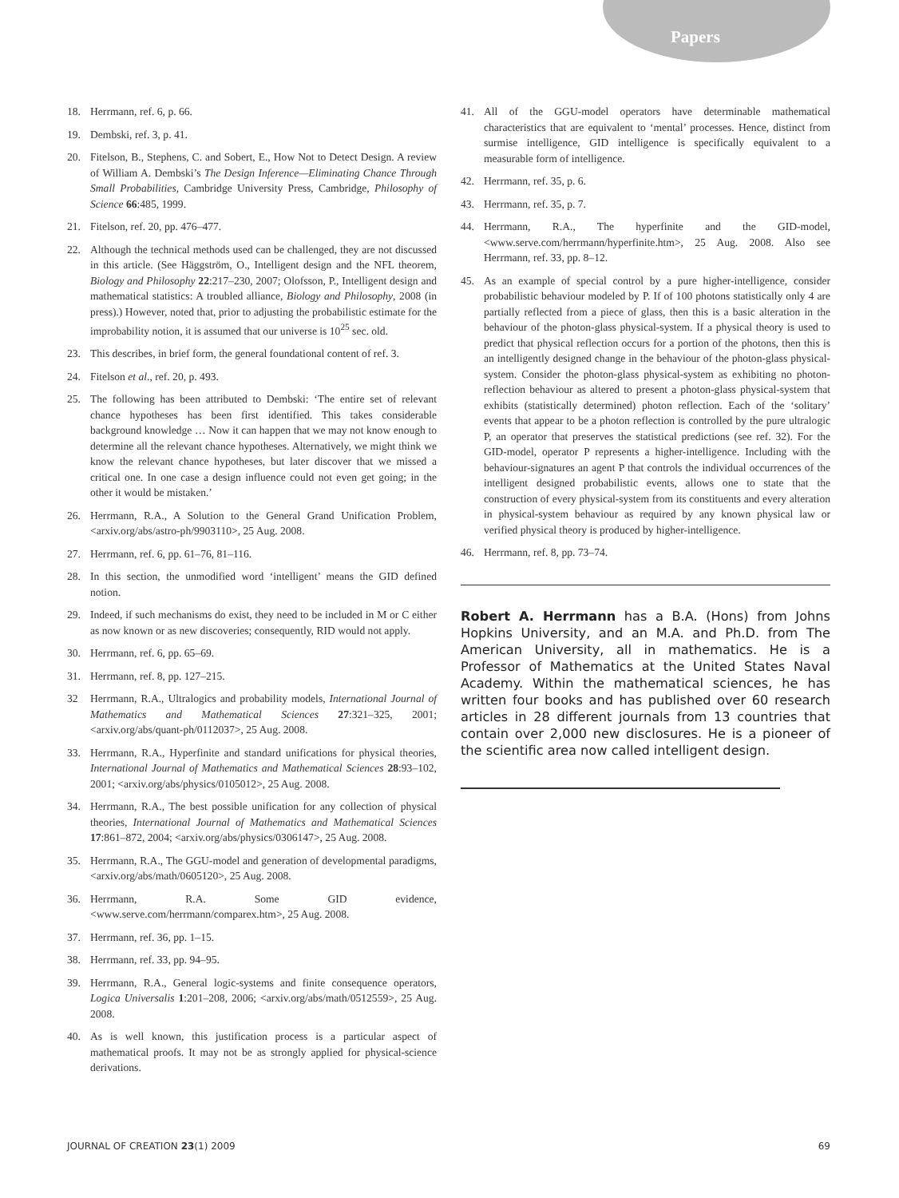Papers
18. Herrmann, ref. 6, p. 66.
19. Dembski, ref. 3, p. 41.
20. Fitelson, B., Stephens, C. and Sobert, E., How Not to Detect Design. A review of William A. Dembski’s The Design Inference—Eliminating Chance Through Small Probabilities, Cambridge University Press, Cambridge, Philosophy of Science 66:485, 1999.
21. Fitelson, ref. 20, pp. 476–477.
22. Although the technical methods used can be challenged, they are not discussed in this article. (See Häggström, O., Intelligent design and the NFL theorem, Biology and Philosophy 22:217–230, 2007; Olofsson, P., Intelligent design and mathematical statistics: A troubled alliance, Biology and Philosophy, 2008 (in press).) However, noted that, prior to adjusting the probabilistic estimate for the improbability notion, it is assumed that our universe is 10<sup>25</sup> sec. old.
23. This describes, in brief form, the general foundational content of ref. 3.
24. Fitelson et al., ref. 20, p. 493.
25. The following has been attributed to Dembski: ‘The entire set of relevant chance hypotheses has been first identified. This takes considerable background knowledge … Now it can happen that we may not know enough to determine all the relevant chance hypotheses. Alternatively, we might think we know the relevant chance hypotheses, but later discover that we missed a critical one. In one case a design influence could not even get going; in the other it would be mistaken.’
26. Herrmann, R.A., A Solution to the General Grand Unification Problem, <arxiv.org/abs/astro-ph/9903110>, 25 Aug. 2008.
27. Herrmann, ref. 6, pp. 61–76, 81–116.
28. In this section, the unmodified word ‘intelligent’ means the GID defined notion.
29. Indeed, if such mechanisms do exist, they need to be included in M or C either as now known or as new discoveries; consequently, RID would not apply.
30. Herrmann, ref. 6, pp. 65–69.
31. Herrmann, ref. 8, pp. 127–215.
32 Herrmann, R.A., Ultralogics and probability models, International Journal of Mathematics and Mathematical Sciences 27:321–325, 2001; <arxiv.org/abs/quant-ph/0112037>, 25 Aug. 2008.
33. Herrmann, R.A., Hyperfinite and standard unifications for physical theories, International Journal of Mathematics and Mathematical Sciences 28:93–102, 2001; <arxiv.org/abs/physics/0105012>, 25 Aug. 2008.
34. Herrmann, R.A., The best possible unification for any collection of physical theories, International Journal of Mathematics and Mathematical Sciences 17:861–872, 2004; <arxiv.org/abs/physics/0306147>, 25 Aug. 2008.
35. Herrmann, R.A., The GGU-model and generation of developmental paradigms, <arxiv.org/abs/math/0605120>, 25 Aug. 2008.
36. Herrmann, R.A. Some GID evidence, <www.serve.com/herrmann/comparex.htm>, 25 Aug. 2008.
37. Herrmann, ref. 36, pp. 1–15.
38. Herrmann, ref. 33, pp. 94–95.
39. Herrmann, R.A., General logic-systems and finite consequence operators, Logica Universalis 1:201–208, 2006; <arxiv.org/abs/math/0512559>, 25 Aug. 2008.
40. As is well known, this justification process is a particular aspect of mathematical proofs. It may not be as strongly applied for physical-science derivations.
41. All of the GGU-model operators have determinable mathematical characteristics that are equivalent to ‘mental’ processes. Hence, distinct from surmise intelligence, GID intelligence is specifically equivalent to a measurable form of intelligence.
42. Herrmann, ref. 35, p. 6.
43. Herrmann, ref. 35, p. 7.
44. Herrmann, R.A., The hyperfinite and the GID-model, <www.serve.com/herrmann/hyperfinite.htm>, 25 Aug. 2008. Also see Herrmann, ref. 33, pp. 8–12.
45. As an example of special control by a pure higher-intelligence, consider probabilistic behaviour modeled by P. If of 100 photons statistically only 4 are partially reflected from a piece of glass, then this is a basic alteration in the behaviour of the photon-glass physical-system. If a physical theory is used to predict that physical reflection occurs for a portion of the photons, then this is an intelligently designed change in the behaviour of the photon-glass physical-system. Consider the photon-glass physical-system as exhibiting no photon-reflection behaviour as altered to present a photon-glass physical-system that exhibits (statistically determined) photon reflection. Each of the ‘solitary’ events that appear to be a photon reflection is controlled by the pure ultralogic P, an operator that preserves the statistical predictions (see ref. 32). For the GID-model, operator P represents a higher-intelligence. Including with the behaviour-signatures an agent P that controls the individual occurrences of the intelligent designed probabilistic events, allows one to state that the construction of every physical-system from its constituents and every alteration in physical-system behaviour as required by any known physical law or verified physical theory is produced by higher-intelligence.
46. Herrmann, ref. 8, pp. 73–74.
Robert A. Herrmann has a B.A. (Hons) from Johns Hopkins University, and an M.A. and Ph.D. from The American University, all in mathematics. He is a Professor of Mathematics at the United States Naval Academy. Within the mathematical sciences, he has written four books and has published over 60 research articles in 28 different journals from 13 countries that contain over 2,000 new disclosures. He is a pioneer of the scientific area now called intelligent design.
JOURNAL OF CREATION 23(1) 2009 69